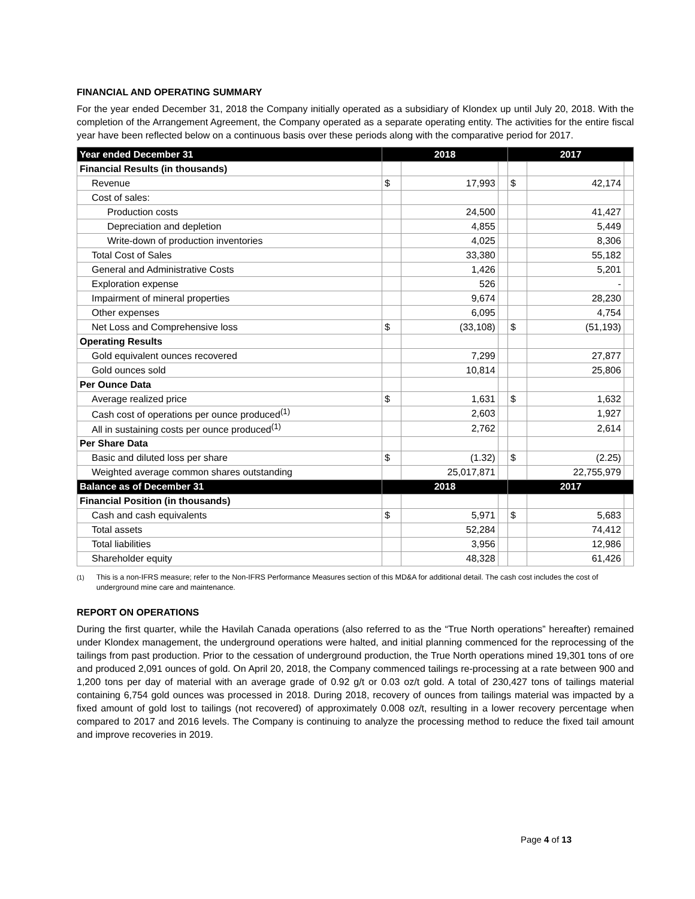FINANCIAL AND OPERATING SUMMARY
For the year ended December 31, 2018 the Company initially operated as a subsidiary of Klondex up until July 20, 2018. With the completion of the Arrangement Agreement, the Company operated as a separate operating entity. The activities for the entire fiscal year have been reflected below on a continuous basis over these periods along with the comparative period for 2017.
| Year ended December 31 | 2018 | | | 2017 | | |
| --- | --- | --- | --- | --- | --- | --- |
| Financial Results (in thousands) | | | | | | |
| Revenue | $ | 17,993 | | $ | 42,174 | |
| Cost of sales: | | | | | | |
| Production costs | | 24,500 | | | 41,427 | |
| Depreciation and depletion | | 4,855 | | | 5,449 | |
| Write-down of production inventories | | 4,025 | | | 8,306 | |
| Total Cost of Sales | | 33,380 | | | 55,182 | |
| General and Administrative Costs | | 1,426 | | | 5,201 | |
| Exploration expense | | 526 | | | - | |
| Impairment of mineral properties | | 9,674 | | | 28,230 | |
| Other expenses | | 6,095 | | | 4,754 | |
| Net Loss and Comprehensive loss | $ | (33,108) | | $ | (51,193) | |
| Operating Results | | | | | | |
| Gold equivalent ounces recovered | | 7,299 | | | 27,877 | |
| Gold ounces sold | | 10,814 | | | 25,806 | |
| Per Ounce Data | | | | | | |
| Average realized price | $ | 1,631 | | $ | 1,632 | |
| Cash cost of operations per ounce produced<sup>(1)</sup> | | 2,603 | | | 1,927 | |
| All in sustaining costs per ounce produced<sup>(1)</sup> | | 2,762 | | | 2,614 | |
| Per Share Data | | | | | | |
| Basic and diluted loss per share | $ | (1.32) | | $ | (2.25) | |
| Weighted average common shares outstanding | | 25,017,871 | | | 22,755,979 | |
| Balance as of December 31 | 2018 | | | 2017 | | |
| Financial Position (in thousands) | | | | | | |
| Cash and cash equivalents | $ | 5,971 | | $ | 5,683 | |
| Total assets | | 52,284 | | | 74,412 | |
| Total liabilities | | 3,956 | | | 12,986 | |
| Shareholder equity | | 48,328 | | | 61,426 | |
<sup>(1)</sup> This is a non-IFRS measure; refer to the Non-IFRS Performance Measures section of this MD&A for additional detail. The cash cost includes the cost of underground mine care and maintenance.
REPORT ON OPERATIONS
During the first quarter, while the Havilah Canada operations (also referred to as the “True North operations” hereafter) remained under Klondex management, the underground operations were halted, and initial planning commenced for the reprocessing of the tailings from past production. Prior to the cessation of underground production, the True North operations mined 19,301 tons of ore and produced 2,091 ounces of gold. On April 20, 2018, the Company commenced tailings re-processing at a rate between 900 and 1,200 tons per day of material with an average grade of 0.92 g/t or 0.03 oz/t gold. A total of 230,427 tons of tailings material containing 6,754 gold ounces was processed in 2018. During 2018, recovery of ounces from tailings material was impacted by a fixed amount of gold lost to tailings (not recovered) of approximately 0.008 oz/t, resulting in a lower recovery percentage when compared to 2017 and 2016 levels. The Company is continuing to analyze the processing method to reduce the fixed tail amount and improve recoveries in 2019.
Page 4 of 13